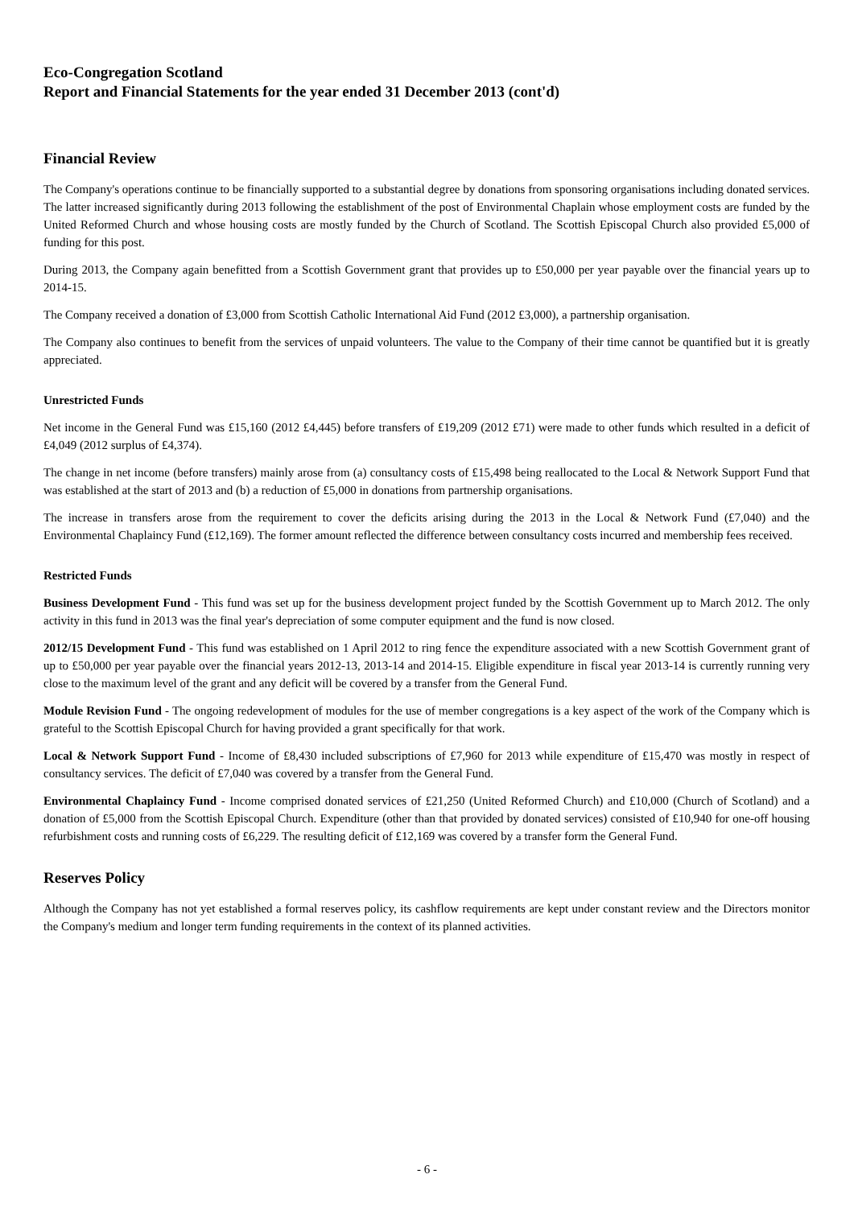Eco-Congregation Scotland
Report and Financial Statements for the year ended 31 December 2013 (cont'd)
Financial Review
The Company's operations continue to be financially supported to a substantial degree by donations from sponsoring organisations including donated services. The latter increased significantly during 2013 following the establishment of the post of Environmental Chaplain whose employment costs are funded by the United Reformed Church and whose housing costs are mostly funded by the Church of Scotland. The Scottish Episcopal Church also provided £5,000 of funding for this post.
During 2013, the Company again benefitted from a Scottish Government grant that provides up to £50,000 per year payable over the financial years up to 2014-15.
The Company received a donation of £3,000 from Scottish Catholic International Aid Fund (2012 £3,000), a partnership organisation.
The Company also continues to benefit from the services of unpaid volunteers. The value to the Company of their time cannot be quantified but it is greatly appreciated.
Unrestricted Funds
Net income in the General Fund was £15,160 (2012 £4,445) before transfers of £19,209 (2012 £71) were made to other funds which resulted in a deficit of £4,049 (2012 surplus of £4,374).
The change in net income (before transfers) mainly arose from (a) consultancy costs of £15,498 being reallocated to the Local & Network Support Fund that was established at the start of 2013 and (b) a reduction of £5,000 in donations from partnership organisations.
The increase in transfers arose from the requirement to cover the deficits arising during the 2013 in the Local & Network Fund (£7,040) and the Environmental Chaplaincy Fund (£12,169). The former amount reflected the difference between consultancy costs incurred and membership fees received.
Restricted Funds
Business Development Fund - This fund was set up for the business development project funded by the Scottish Government up to March 2012. The only activity in this fund in 2013 was the final year's depreciation of some computer equipment and the fund is now closed.
2012/15 Development Fund - This fund was established on 1 April 2012 to ring fence the expenditure associated with a new Scottish Government grant of up to £50,000 per year payable over the financial years 2012-13, 2013-14 and 2014-15. Eligible expenditure in fiscal year 2013-14 is currently running very close to the maximum level of the grant and any deficit will be covered by a transfer from the General Fund.
Module Revision Fund - The ongoing redevelopment of modules for the use of member congregations is a key aspect of the work of the Company which is grateful to the Scottish Episcopal Church for having provided a grant specifically for that work.
Local & Network Support Fund - Income of £8,430 included subscriptions of £7,960 for 2013 while expenditure of £15,470 was mostly in respect of consultancy services. The deficit of £7,040 was covered by a transfer from the General Fund.
Environmental Chaplaincy Fund - Income comprised donated services of £21,250 (United Reformed Church) and £10,000 (Church of Scotland) and a donation of £5,000 from the Scottish Episcopal Church. Expenditure (other than that provided by donated services) consisted of £10,940 for one-off housing refurbishment costs and running costs of £6,229. The resulting deficit of £12,169 was covered by a transfer form the General Fund.
Reserves Policy
Although the Company has not yet established a formal reserves policy, its cashflow requirements are kept under constant review and the Directors monitor the Company's medium and longer term funding requirements in the context of its planned activities.
- 6 -